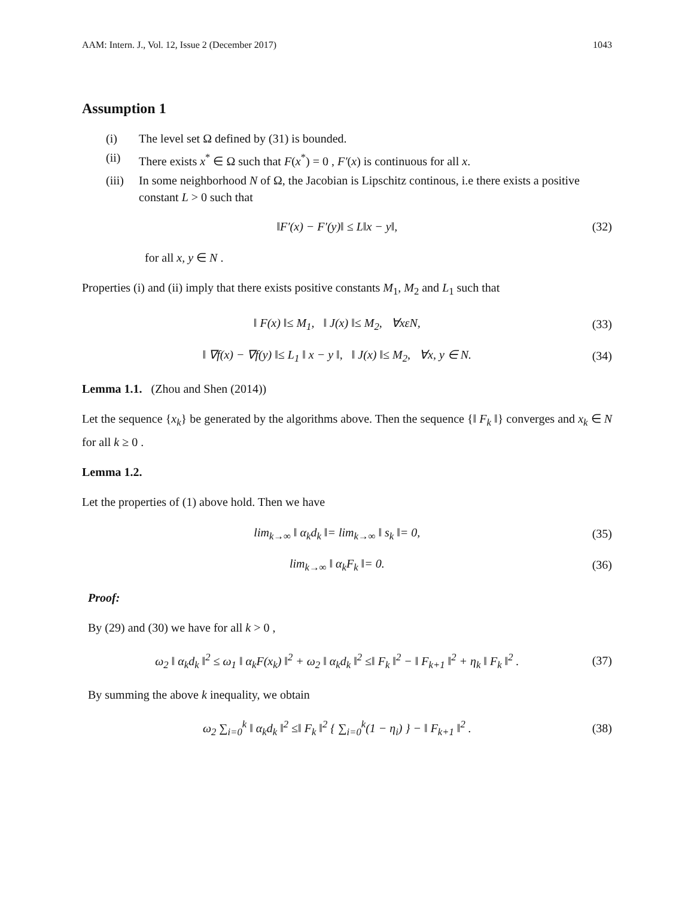AAM: Intern. J., Vol. 12, Issue 2 (December 2017) 1043
Assumption 1
(i) The level set Ω defined by (31) is bounded.
(ii) There exists x<sup>*</sup> ∈ Ω such that F(x<sup>*</sup>) = 0 , F′(x) is continuous for all x.
(iii) In some neighborhood N of Ω, the Jacobian is Lipschitz continous, i.e there exists a positive constant L > 0 such that
‖F′(x) − F′(y)‖ ≤ L‖x − y‖, (32)
for all x, y ∈ N .
Properties (i) and (ii) imply that there exists positive constants M<sub>1</sub>, M<sub>2</sub> and L<sub>1</sub> such that
‖ F(x) ‖≤ M<sub>1</sub>, ‖ J(x) ‖≤ M<sub>2</sub>, ∀xεN, (33)
‖ ∇f(x) − ∇f(y) ‖≤ L<sub>1</sub> ‖ x − y ‖, ‖ J(x) ‖≤ M<sub>2</sub>, ∀x, y ∈ N. (34)
Lemma 1.1. (Zhou and Shen (2014))
Let the sequence {x<sub>k</sub>} be generated by the algorithms above. Then the sequence {‖ F<sub>k</sub> ‖} converges and x<sub>k</sub> ∈ N for all k ≥ 0 .
Lemma 1.2.
Let the properties of (1) above hold. Then we have
lim<sub>k→∞</sub> ‖ α<sub>k</sub>d<sub>k</sub> ‖= lim<sub>k→∞</sub> ‖ s<sub>k</sub> ‖= 0, (35)
lim<sub>k→∞</sub> ‖ α<sub>k</sub>F<sub>k</sub> ‖= 0. (36)
Proof:
By (29) and (30) we have for all k > 0 ,
ω<sub>2</sub> ‖ α<sub>k</sub>d<sub>k</sub> ‖<sup>2</sup> ≤ ω<sub>1</sub> ‖ α<sub>k</sub>F(x<sub>k</sub>) ‖<sup>2</sup> + ω<sub>2</sub> ‖ α<sub>k</sub>d<sub>k</sub> ‖<sup>2</sup> ≤‖ F<sub>k</sub> ‖<sup>2</sup> − ‖ F<sub>k+1</sub> ‖<sup>2</sup> + η<sub>k</sub> ‖ F<sub>k</sub> ‖<sup>2</sup> . (37)
By summing the above k inequality, we obtain
ω<sub>2</sub> ∑<sub>i=0</sub><sup>k</sup> ‖ α<sub>k</sub>d<sub>k</sub> ‖<sup>2</sup> ≤‖ F<sub>k</sub> ‖<sup>2</sup> { ∑<sub>i=0</sub><sup>k</sup>(1 − η<sub>i</sub>) } − ‖ F<sub>k+1</sub> ‖<sup>2</sup> . (38)